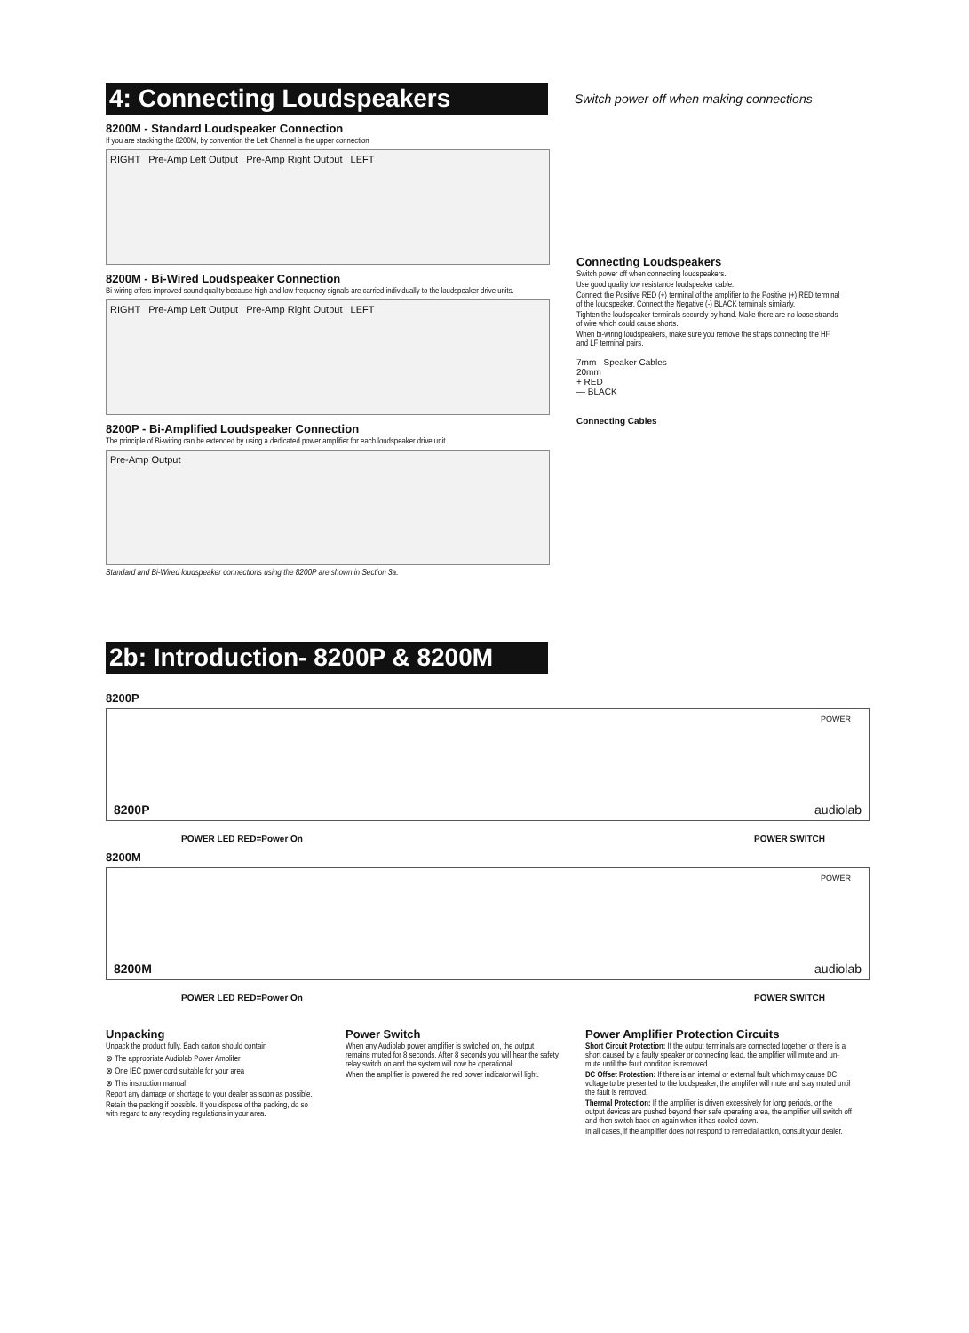4: Connecting Loudspeakers
Switch power off when making connections
8200M - Standard Loudspeaker Connection
If you are stacking the 8200M, by convention the Left Channel is the upper connection
RIGHT Pre-Amp Left Output Pre-Amp Right Output LEFT
8200M - Bi-Wired Loudspeaker Connection
Bi-wiring offers improved sound quality because high and low frequency signals are carried individually to the loudspeaker drive units.
RIGHT Pre-Amp Left Output Pre-Amp Right Output LEFT
8200P - Bi-Amplified Loudspeaker Connection
The principle of Bi-wiring can be extended by using a dedicated power amplifier for each loudspeaker drive unit
Pre-Amp Output
Standard and Bi-Wired loudspeaker connections using the 8200P are shown in Section 3a.
Connecting Loudspeakers
Switch power off when connecting loudspeakers.
Use good quality low resistance loudspeaker cable.
Connect the Positive RED (+) terminal of the amplifier to the Positive (+) RED terminal of the loudspeaker. Connect the Negative (-) BLACK terminals similarly.
Tighten the loudspeaker terminals securely by hand. Make there are no loose strands of wire which could cause shorts.
When bi-wiring loudspeakers, make sure you remove the straps connecting the HF and LF terminal pairs.
7mm Speaker Cables
20mm
+ RED
— BLACK
Connecting Cables
2b: Introduction- 8200P & 8200M
8200P
POWER
8200P audiolab
POWER LED RED=Power On POWER SWITCH
8200M
POWER
8200M audiolab
POWER LED RED=Power On POWER SWITCH
Unpacking
Unpack the product fully. Each carton should contain
⊗ The appropriate Audiolab Power Amplifer
⊗ One IEC power cord suitable for your area
⊗ This instruction manual
Report any damage or shortage to your dealer as soon as possible.
Retain the packing if possible. If you dispose of the packing, do so with regard to any recycling regulations in your area.
Power Switch
When any Audiolab power amplifier is switched on, the output remains muted for 8 seconds. After 8 seconds you will hear the safety relay switch on and the system will now be operational.
When the amplifier is powered the red power indicator will light.
Power Amplifier Protection Circuits
Short Circuit Protection: If the output terminals are connected together or there is a short caused by a faulty speaker or connecting lead, the amplifier will mute and un-mute until the fault condition is removed.
DC Offset Protection: If there is an internal or external fault which may cause DC voltage to be presented to the loudspeaker, the amplifier will mute and stay muted until the fault is removed.
Thermal Protection: If the amplifier is driven excessively for long periods, or the output devices are pushed beyond their safe operating area, the amplifier will switch off and then switch back on again when it has cooled down.
In all cases, if the amplifier does not respond to remedial action, consult your dealer.